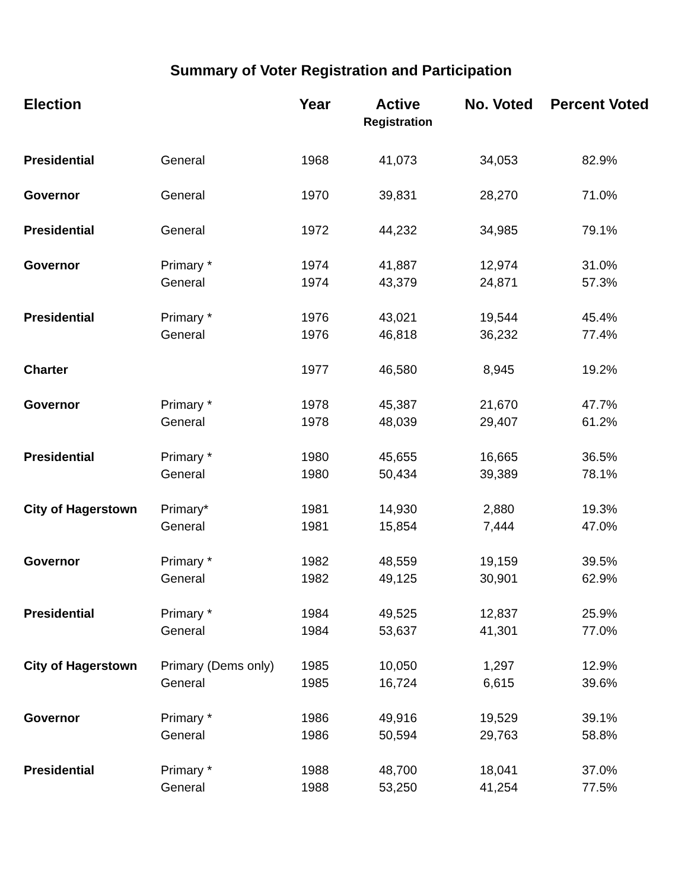Summary of Voter Registration and Participation
| Election | | Year | Active Registration | No. Voted | Percent Voted |
| --- | --- | --- | --- | --- | --- |
| Presidential | General | 1968 | 41,073 | 34,053 | 82.9% |
| Governor | General | 1970 | 39,831 | 28,270 | 71.0% |
| Presidential | General | 1972 | 44,232 | 34,985 | 79.1% |
| Governor | Primary * | 1974 | 41,887 | 12,974 | 31.0% |
| | General | 1974 | 43,379 | 24,871 | 57.3% |
| Presidential | Primary * | 1976 | 43,021 | 19,544 | 45.4% |
| | General | 1976 | 46,818 | 36,232 | 77.4% |
| Charter | | 1977 | 46,580 | 8,945 | 19.2% |
| Governor | Primary * | 1978 | 45,387 | 21,670 | 47.7% |
| | General | 1978 | 48,039 | 29,407 | 61.2% |
| Presidential | Primary * | 1980 | 45,655 | 16,665 | 36.5% |
| | General | 1980 | 50,434 | 39,389 | 78.1% |
| City of Hagerstown | Primary* | 1981 | 14,930 | 2,880 | 19.3% |
| | General | 1981 | 15,854 | 7,444 | 47.0% |
| Governor | Primary * | 1982 | 48,559 | 19,159 | 39.5% |
| | General | 1982 | 49,125 | 30,901 | 62.9% |
| Presidential | Primary * | 1984 | 49,525 | 12,837 | 25.9% |
| | General | 1984 | 53,637 | 41,301 | 77.0% |
| City of Hagerstown | Primary (Dems only) | 1985 | 10,050 | 1,297 | 12.9% |
| | General | 1985 | 16,724 | 6,615 | 39.6% |
| Governor | Primary * | 1986 | 49,916 | 19,529 | 39.1% |
| | General | 1986 | 50,594 | 29,763 | 58.8% |
| Presidential | Primary * | 1988 | 48,700 | 18,041 | 37.0% |
| | General | 1988 | 53,250 | 41,254 | 77.5% |